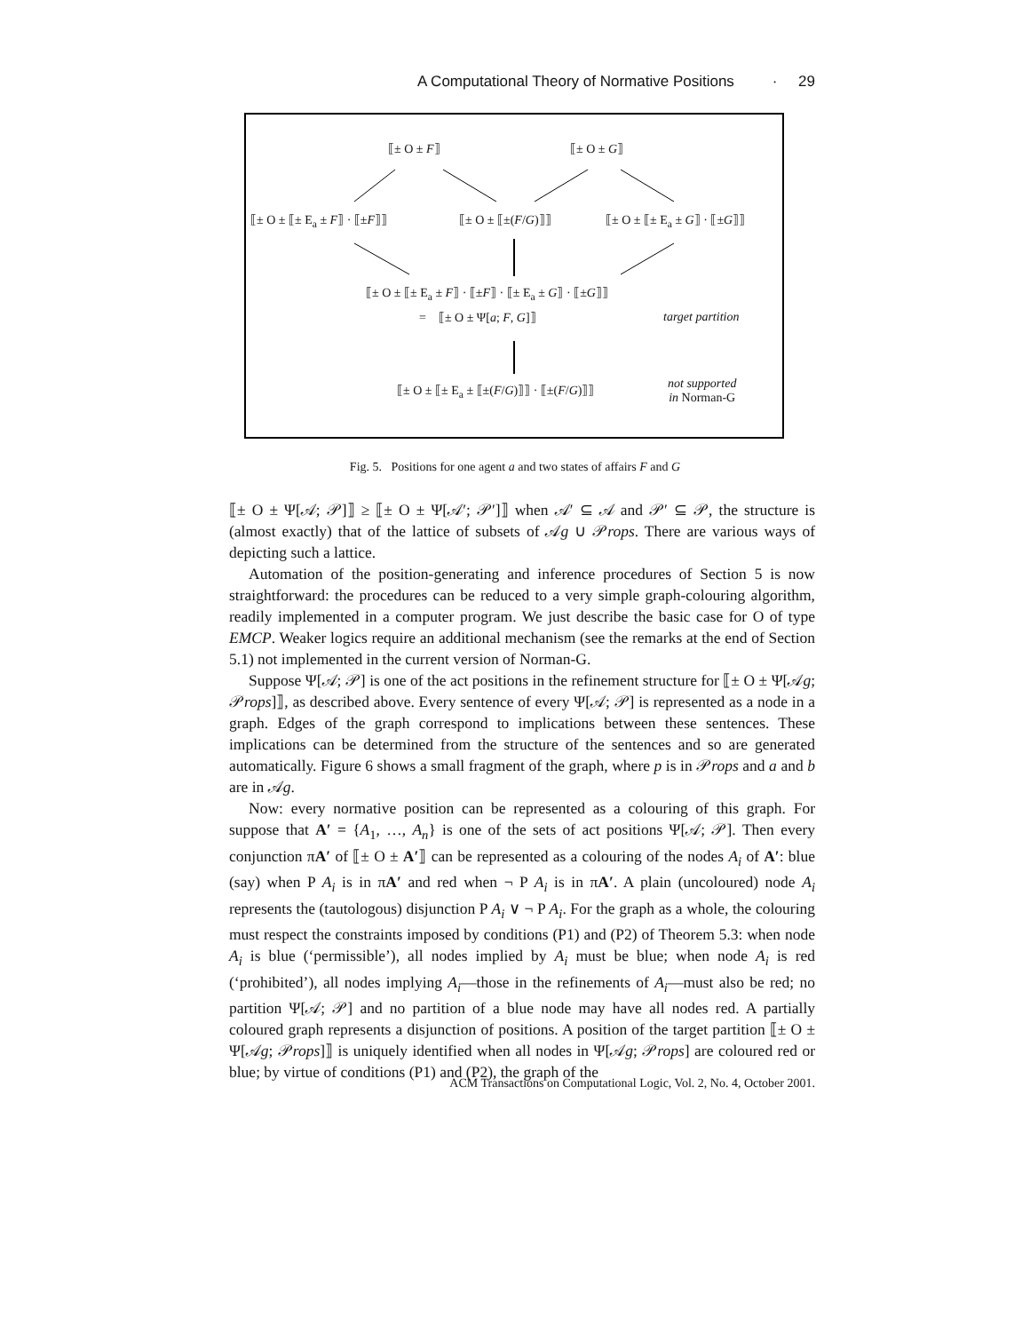A Computational Theory of Normative Positions · 29
⟦± O ± F⟧ ⟦± O ± G⟧
⟦± O ± ⟦± E<sub>a</sub> ± F⟧ · ⟦±F⟧⟧ ⟦± O ± ⟦±(F/G)⟧⟧ ⟦± O ± ⟦± E<sub>a</sub> ± G⟧ · ⟦±G⟧⟧
⟦± O ± ⟦± E<sub>a</sub> ± F⟧ · ⟦±F⟧ · ⟦± E<sub>a</sub> ± G⟧ · ⟦±G⟧⟧
= ⟦± O ± Ψ[a; F, G]⟧ target partition
⟦± O ± ⟦± E<sub>a</sub> ± ⟦±(F/G)⟧⟧ · ⟦±(F/G)⟧⟧ not supported
in Norman-G
Fig. 5. Positions for one agent a and two states of affairs F and G
⟦± O ± Ψ[𝒜; 𝒫]⟧ ≥ ⟦± O ± Ψ[𝒜′; 𝒫′]⟧ when 𝒜′ ⊆ 𝒜 and 𝒫′ ⊆ 𝒫, the structure is (almost exactly) that of the lattice of subsets of 𝒜g ∪ 𝒫rops. There are various ways of depicting such a lattice.
Automation of the position-generating and inference procedures of Section 5 is now straightforward: the procedures can be reduced to a very simple graph-colouring algorithm, readily implemented in a computer program. We just describe the basic case for O of type EMCP. Weaker logics require an additional mechanism (see the remarks at the end of Section 5.1) not implemented in the current version of Norman-G.
Suppose Ψ[𝒜; 𝒫] is one of the act positions in the refinement structure for ⟦± O ± Ψ[𝒜g; 𝒫rops]⟧, as described above. Every sentence of every Ψ[𝒜; 𝒫] is represented as a node in a graph. Edges of the graph correspond to implications between these sentences. These implications can be determined from the structure of the sentences and so are generated automatically. Figure 6 shows a small fragment of the graph, where p is in 𝒫rops and a and b are in 𝒜g.
Now: every normative position can be represented as a colouring of this graph. For suppose that A′ = {A<sub>1</sub>, …, A<sub>n</sub>} is one of the sets of act positions Ψ[𝒜; 𝒫]. Then every conjunction πA′ of ⟦± O ± A′⟧ can be represented as a colouring of the nodes A<sub>i</sub> of A′: blue (say) when P A<sub>i</sub> is in πA′ and red when ¬ P A<sub>i</sub> is in πA′. A plain (uncoloured) node A<sub>i</sub> represents the (tautologous) disjunction P A<sub>i</sub> ∨ ¬ P A<sub>i</sub>. For the graph as a whole, the colouring must respect the constraints imposed by conditions (P1) and (P2) of Theorem 5.3: when node A<sub>i</sub> is blue (‘permissible’), all nodes implied by A<sub>i</sub> must be blue; when node A<sub>i</sub> is red (‘prohibited’), all nodes implying A<sub>i</sub>—those in the refinements of A<sub>i</sub>—must also be red; no partition Ψ[𝒜; 𝒫] and no partition of a blue node may have all nodes red. A partially coloured graph represents a disjunction of positions. A position of the target partition ⟦± O ± Ψ[𝒜g; 𝒫rops]⟧ is uniquely identified when all nodes in Ψ[𝒜g; 𝒫rops] are coloured red or blue; by virtue of conditions (P1) and (P2), the graph of the
ACM Transactions on Computational Logic, Vol. 2, No. 4, October 2001.